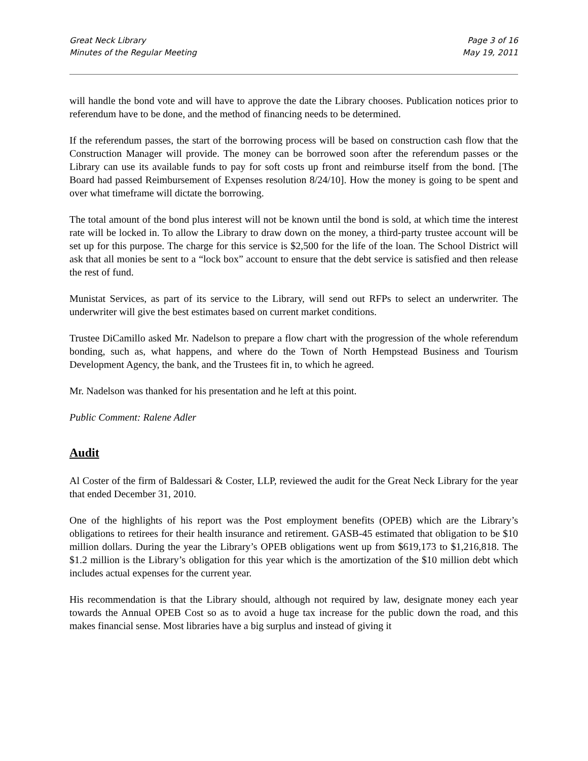Great Neck Library
Minutes of the Regular Meeting
Page 3 of 16
May 19, 2011
will handle the bond vote and will have to approve the date the Library chooses. Publication notices prior to referendum have to be done, and the method of financing needs to be determined.
If the referendum passes, the start of the borrowing process will be based on construction cash flow that the Construction Manager will provide. The money can be borrowed soon after the referendum passes or the Library can use its available funds to pay for soft costs up front and reimburse itself from the bond. [The Board had passed Reimbursement of Expenses resolution 8/24/10]. How the money is going to be spent and over what timeframe will dictate the borrowing.
The total amount of the bond plus interest will not be known until the bond is sold, at which time the interest rate will be locked in. To allow the Library to draw down on the money, a third-party trustee account will be set up for this purpose. The charge for this service is $2,500 for the life of the loan. The School District will ask that all monies be sent to a “lock box” account to ensure that the debt service is satisfied and then release the rest of fund.
Munistat Services, as part of its service to the Library, will send out RFPs to select an underwriter. The underwriter will give the best estimates based on current market conditions.
Trustee DiCamillo asked Mr. Nadelson to prepare a flow chart with the progression of the whole referendum bonding, such as, what happens, and where do the Town of North Hempstead Business and Tourism Development Agency, the bank, and the Trustees fit in, to which he agreed.
Mr. Nadelson was thanked for his presentation and he left at this point.
Public Comment: Ralene Adler
Audit
Al Coster of the firm of Baldessari & Coster, LLP, reviewed the audit for the Great Neck Library for the year that ended December 31, 2010.
One of the highlights of his report was the Post employment benefits (OPEB) which are the Library’s obligations to retirees for their health insurance and retirement. GASB-45 estimated that obligation to be $10 million dollars. During the year the Library’s OPEB obligations went up from $619,173 to $1,216,818. The $1.2 million is the Library’s obligation for this year which is the amortization of the $10 million debt which includes actual expenses for the current year.
His recommendation is that the Library should, although not required by law, designate money each year towards the Annual OPEB Cost so as to avoid a huge tax increase for the public down the road, and this makes financial sense. Most libraries have a big surplus and instead of giving it